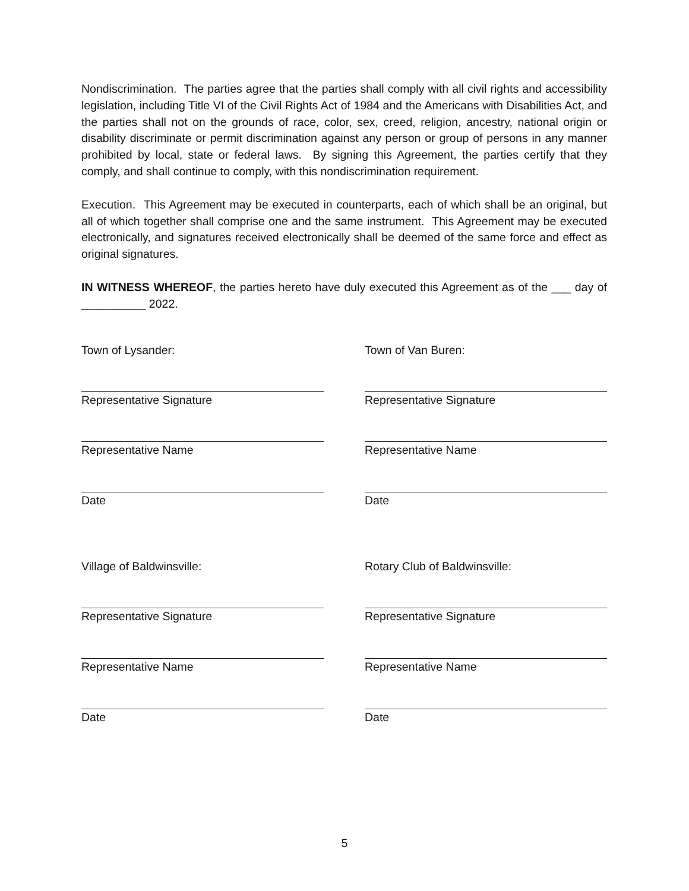Nondiscrimination. The parties agree that the parties shall comply with all civil rights and accessibility legislation, including Title VI of the Civil Rights Act of 1984 and the Americans with Disabilities Act, and the parties shall not on the grounds of race, color, sex, creed, religion, ancestry, national origin or disability discriminate or permit discrimination against any person or group of persons in any manner prohibited by local, state or federal laws. By signing this Agreement, the parties certify that they comply, and shall continue to comply, with this nondiscrimination requirement.
Execution. This Agreement may be executed in counterparts, each of which shall be an original, but all of which together shall comprise one and the same instrument. This Agreement may be executed electronically, and signatures received electronically shall be deemed of the same force and effect as original signatures.
IN WITNESS WHEREOF, the parties hereto have duly executed this Agreement as of the ___ day of __________ 2022.
Town of Lysander:
Town of Van Buren:
Representative Signature
Representative Signature
Representative Name
Representative Name
Date
Date
Village of Baldwinsville:
Rotary Club of Baldwinsville:
Representative Signature
Representative Signature
Representative Name
Representative Name
Date
Date
5